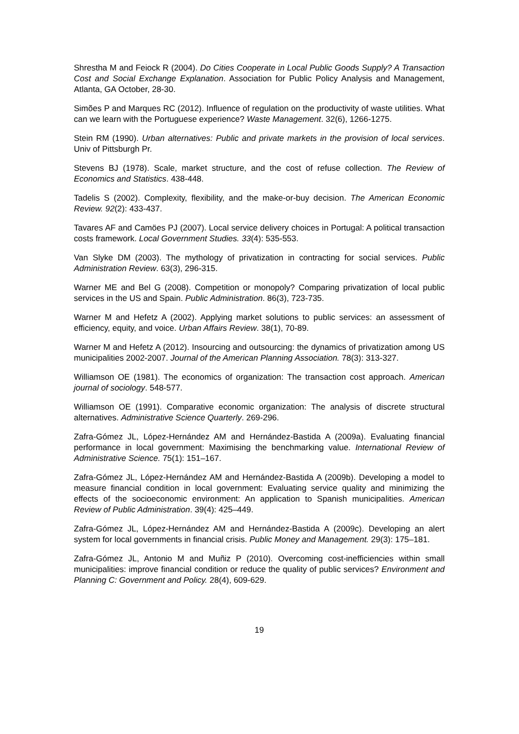Shrestha M and Feiock R (2004). Do Cities Cooperate in Local Public Goods Supply? A Transaction Cost and Social Exchange Explanation. Association for Public Policy Analysis and Management, Atlanta, GA October, 28-30.
Simões P and Marques RC (2012). Influence of regulation on the productivity of waste utilities. What can we learn with the Portuguese experience? Waste Management. 32(6), 1266-1275.
Stein RM (1990). Urban alternatives: Public and private markets in the provision of local services. Univ of Pittsburgh Pr.
Stevens BJ (1978). Scale, market structure, and the cost of refuse collection. The Review of Economics and Statistics. 438-448.
Tadelis S (2002). Complexity, flexibility, and the make-or-buy decision. The American Economic Review. 92(2): 433-437.
Tavares AF and Camöes PJ (2007). Local service delivery choices in Portugal: A political transaction costs framework. Local Government Studies. 33(4): 535-553.
Van Slyke DM (2003). The mythology of privatization in contracting for social services. Public Administration Review. 63(3), 296-315.
Warner ME and Bel G (2008). Competition or monopoly? Comparing privatization of local public services in the US and Spain. Public Administration. 86(3), 723-735.
Warner M and Hefetz A (2002). Applying market solutions to public services: an assessment of efficiency, equity, and voice. Urban Affairs Review. 38(1), 70-89.
Warner M and Hefetz A (2012). Insourcing and outsourcing: the dynamics of privatization among US municipalities 2002-2007. Journal of the American Planning Association. 78(3): 313-327.
Williamson OE (1981). The economics of organization: The transaction cost approach. American journal of sociology. 548-577.
Williamson OE (1991). Comparative economic organization: The analysis of discrete structural alternatives. Administrative Science Quarterly. 269-296.
Zafra-Gómez JL, López-Hernández AM and Hernández-Bastida A (2009a). Evaluating financial performance in local government: Maximising the benchmarking value. International Review of Administrative Science. 75(1): 151–167.
Zafra-Gómez JL, López-Hernández AM and Hernández-Bastida A (2009b). Developing a model to measure financial condition in local government: Evaluating service quality and minimizing the effects of the socioeconomic environment: An application to Spanish municipalities. American Review of Public Administration. 39(4): 425–449.
Zafra-Gómez JL, López-Hernández AM and Hernández-Bastida A (2009c). Developing an alert system for local governments in financial crisis. Public Money and Management. 29(3): 175–181.
Zafra-Gómez JL, Antonio M and Muñiz P (2010). Overcoming cost-inefficiencies within small municipalities: improve financial condition or reduce the quality of public services? Environment and Planning C: Government and Policy. 28(4), 609-629.
19